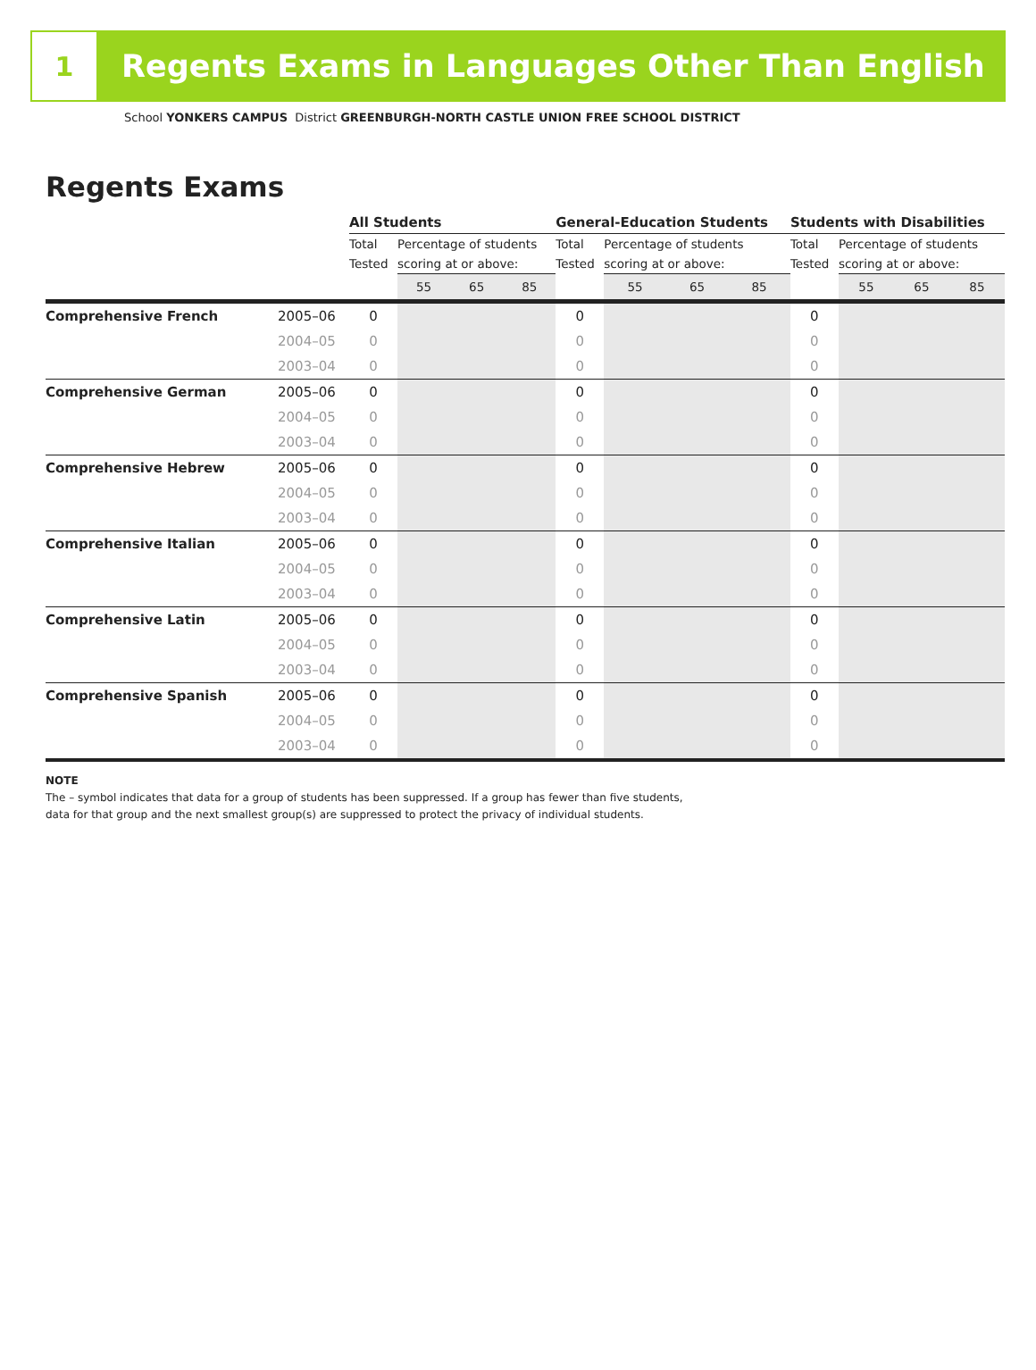1
Regents Exams in Languages Other Than English
School YONKERS CAMPUS District GREENBURGH-NORTH CASTLE UNION FREE SCHOOL DISTRICT
Regents Exams
| | | All Students | | | | General-Education Students | | | | Students with Disabilities | | | |
| --- | --- | --- | --- | --- | --- | --- | --- | --- | --- | --- | --- | --- | --- |
| | | Total Tested | Percentage of students scoring at or above: | | | Total Tested | Percentage of students scoring at or above: | | | Total Tested | Percentage of students scoring at or above: | | |
| | | | 55 | 65 | 85 | | 55 | 65 | 85 | | 55 | 65 | 85 |
| Comprehensive French | 2005–06 | 0 | | | | 0 | | | | 0 | | | |
| | 2004–05 | 0 | | | | 0 | | | | 0 | | | |
| | 2003–04 | 0 | | | | 0 | | | | 0 | | | |
| Comprehensive German | 2005–06 | 0 | | | | 0 | | | | 0 | | | |
| | 2004–05 | 0 | | | | 0 | | | | 0 | | | |
| | 2003–04 | 0 | | | | 0 | | | | 0 | | | |
| Comprehensive Hebrew | 2005–06 | 0 | | | | 0 | | | | 0 | | | |
| | 2004–05 | 0 | | | | 0 | | | | 0 | | | |
| | 2003–04 | 0 | | | | 0 | | | | 0 | | | |
| Comprehensive Italian | 2005–06 | 0 | | | | 0 | | | | 0 | | | |
| | 2004–05 | 0 | | | | 0 | | | | 0 | | | |
| | 2003–04 | 0 | | | | 0 | | | | 0 | | | |
| Comprehensive Latin | 2005–06 | 0 | | | | 0 | | | | 0 | | | |
| | 2004–05 | 0 | | | | 0 | | | | 0 | | | |
| | 2003–04 | 0 | | | | 0 | | | | 0 | | | |
| Comprehensive Spanish | 2005–06 | 0 | | | | 0 | | | | 0 | | | |
| | 2004–05 | 0 | | | | 0 | | | | 0 | | | |
| | 2003–04 | 0 | | | | 0 | | | | 0 | | | |
NOTE
The – symbol indicates that data for a group of students has been suppressed. If a group has fewer than five students,
data for that group and the next smallest group(s) are suppressed to protect the privacy of individual students.